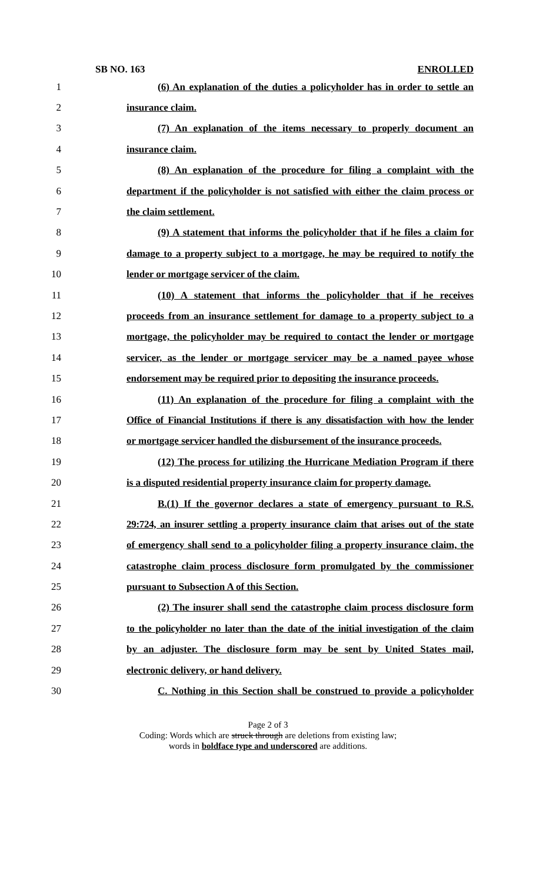SB NO. 163 ENROLLED
1 (6) An explanation of the duties a policyholder has in order to settle an
2 insurance claim.
3 (7) An explanation of the items necessary to properly document an
4 insurance claim.
5 (8) An explanation of the procedure for filing a complaint with the
6 department if the policyholder is not satisfied with either the claim process or
7 the claim settlement.
8 (9) A statement that informs the policyholder that if he files a claim for
9 damage to a property subject to a mortgage, he may be required to notify the
10 lender or mortgage servicer of the claim.
11 (10) A statement that informs the policyholder that if he receives
12 proceeds from an insurance settlement for damage to a property subject to a
13 mortgage, the policyholder may be required to contact the lender or mortgage
14 servicer, as the lender or mortgage servicer may be a named payee whose
15 endorsement may be required prior to depositing the insurance proceeds.
16 (11) An explanation of the procedure for filing a complaint with the
17 Office of Financial Institutions if there is any dissatisfaction with how the lender
18 or mortgage servicer handled the disbursement of the insurance proceeds.
19 (12) The process for utilizing the Hurricane Mediation Program if there
20 is a disputed residential property insurance claim for property damage.
21 B.(1) If the governor declares a state of emergency pursuant to R.S.
22 29:724, an insurer settling a property insurance claim that arises out of the state
23 of emergency shall send to a policyholder filing a property insurance claim, the
24 catastrophe claim process disclosure form promulgated by the commissioner
25 pursuant to Subsection A of this Section.
26 (2) The insurer shall send the catastrophe claim process disclosure form
27 to the policyholder no later than the date of the initial investigation of the claim
28 by an adjuster. The disclosure form may be sent by United States mail,
29 electronic delivery, or hand delivery.
30 C. Nothing in this Section shall be construed to provide a policyholder
Page 2 of 3
Coding: Words which are struck through are deletions from existing law;
words in boldface type and underscored are additions.